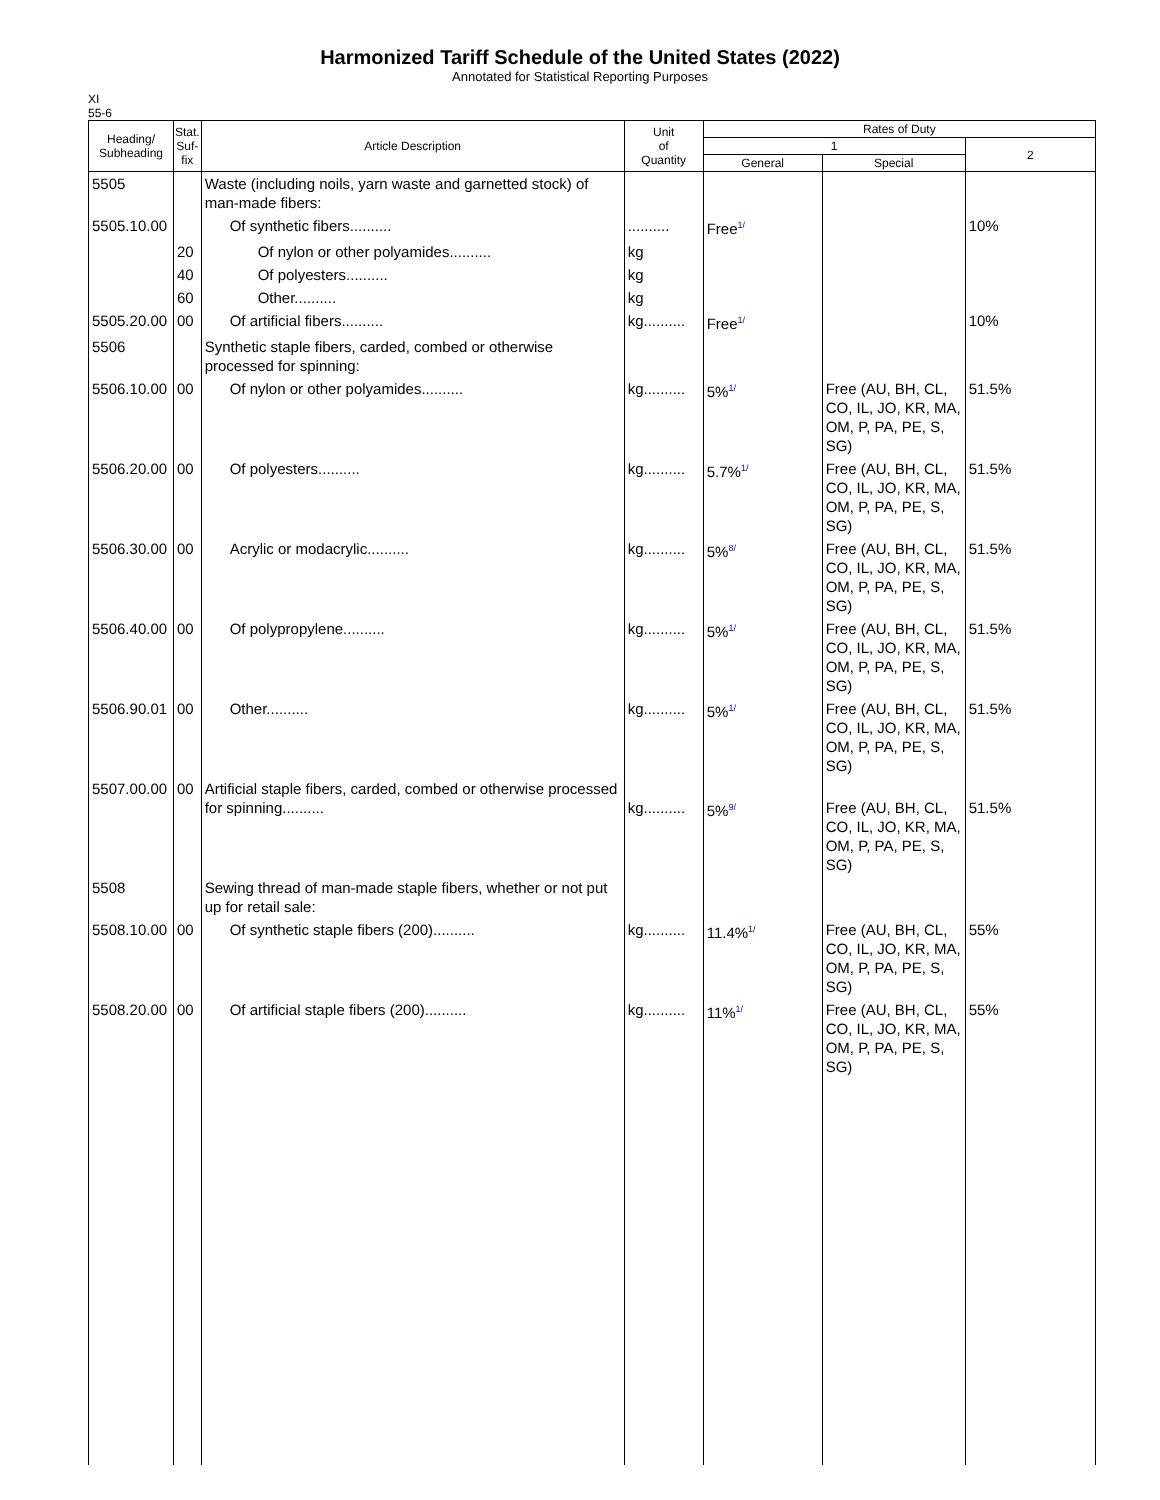Harmonized Tariff Schedule of the United States (2022)
Annotated for Statistical Reporting Purposes
XI
55-6
| Heading/ Subheading | Stat. Suf- fix | Article Description | Unit of Quantity | Rates of Duty | | |
| --- | --- | --- | --- | --- | --- | --- |
| | | | | 1 | | 2 |
| | | | | General | Special | |
| 5505 | | Waste (including noils, yarn waste and garnetted stock) of man-made fibers: | | | | |
| 5505.10.00 | | Of synthetic fibers.......... | .......... | Free<sup>1/</sup> | | 10% |
| | 20 | Of nylon or other polyamides.......... | kg | | | |
| | 40 | Of polyesters.......... | kg | | | |
| | 60 | Other.......... | kg | | | |
| 5505.20.00 | 00 | Of artificial fibers.......... | kg.......... | Free<sup>1/</sup> | | 10% |
| 5506 | | Synthetic staple fibers, carded, combed or otherwise processed for spinning: | | | | |
| 5506.10.00 | 00 | Of nylon or other polyamides.......... | kg.......... | 5%<sup>1/</sup> | Free (AU, BH, CL, CO, IL, JO, KR, MA, OM, P, PA, PE, S, SG) | 51.5% |
| 5506.20.00 | 00 | Of polyesters.......... | kg.......... | 5.7%<sup>1/</sup> | Free (AU, BH, CL, CO, IL, JO, KR, MA, OM, P, PA, PE, S, SG) | 51.5% |
| 5506.30.00 | 00 | Acrylic or modacrylic.......... | kg.......... | 5%<sup>8/</sup> | Free (AU, BH, CL, CO, IL, JO, KR, MA, OM, P, PA, PE, S, SG) | 51.5% |
| 5506.40.00 | 00 | Of polypropylene.......... | kg.......... | 5%<sup>1/</sup> | Free (AU, BH, CL, CO, IL, JO, KR, MA, OM, P, PA, PE, S, SG) | 51.5% |
| 5506.90.01 | 00 | Other.......... | kg.......... | 5%<sup>1/</sup> | Free (AU, BH, CL, CO, IL, JO, KR, MA, OM, P, PA, PE, S, SG) | 51.5% |
| 5507.00.00 | 00 | Artificial staple fibers, carded, combed or otherwise processed for spinning.......... | kg.......... | 5%<sup>9/</sup> | Free (AU, BH, CL, CO, IL, JO, KR, MA, OM, P, PA, PE, S, SG) | 51.5% |
| 5508 | | Sewing thread of man-made staple fibers, whether or not put up for retail sale: | | | | |
| 5508.10.00 | 00 | Of synthetic staple fibers (200).......... | kg.......... | 11.4%<sup>1/</sup> | Free (AU, BH, CL, CO, IL, JO, KR, MA, OM, P, PA, PE, S, SG) | 55% |
| 5508.20.00 | 00 | Of artificial staple fibers (200).......... | kg.......... | 11%<sup>1/</sup> | Free (AU, BH, CL, CO, IL, JO, KR, MA, OM, P, PA, PE, S, SG) | 55% |